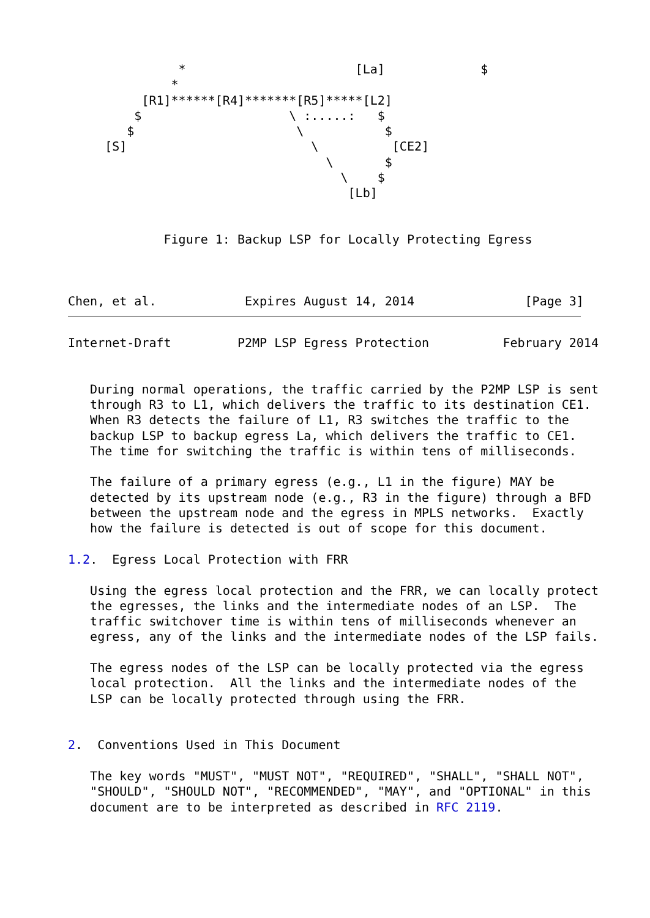*                       [La]             $
              *
          [R1]******[R4]*******[R5]*****[L2]
         $                    \ :.....:   $
        $                      \           $
     [S]                         \          [CE2]
                                   \       $
                                     \    $
                                      [Lb]


             Figure 1: Backup LSP for Locally Protecting Egress



Chen, et al.            Expires August 14, 2014               [Page 3]
Internet-Draft         P2MP LSP Egress Protection          February 2014


   During normal operations, the traffic carried by the P2MP LSP is sent
   through R3 to L1, which delivers the traffic to its destination CE1.
   When R3 detects the failure of L1, R3 switches the traffic to the
   backup LSP to backup egress La, which delivers the traffic to CE1.
   The time for switching the traffic is within tens of milliseconds.

   The failure of a primary egress (e.g., L1 in the figure) MAY be
   detected by its upstream node (e.g., R3 in the figure) through a BFD
   between the upstream node and the egress in MPLS networks.  Exactly
   how the failure is detected is out of scope for this document.

1.2.  Egress Local Protection with FRR

   Using the egress local protection and the FRR, we can locally protect
   the egresses, the links and the intermediate nodes of an LSP.  The
   traffic switchover time is within tens of milliseconds whenever an
   egress, any of the links and the intermediate nodes of the LSP fails.

   The egress nodes of the LSP can be locally protected via the egress
   local protection.  All the links and the intermediate nodes of the
   LSP can be locally protected through using the FRR.


2.  Conventions Used in This Document

   The key words "MUST", "MUST NOT", "REQUIRED", "SHALL", "SHALL NOT",
   "SHOULD", "SHOULD NOT", "RECOMMENDED", "MAY", and "OPTIONAL" in this
   document are to be interpreted as described in RFC 2119.